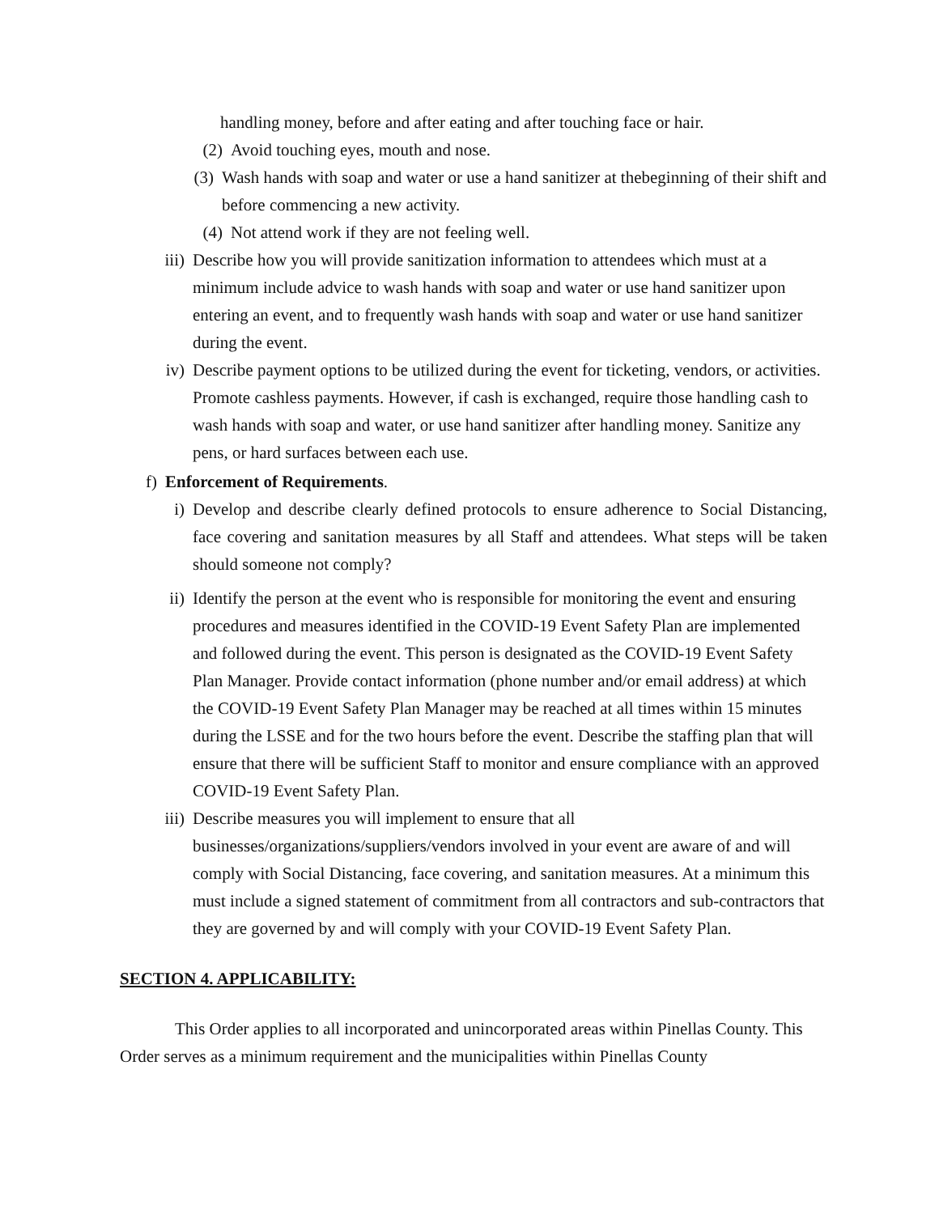handling money, before and after eating and after touching face or hair.
(2) Avoid touching eyes, mouth and nose.
(3) Wash hands with soap and water or use a hand sanitizer at thebeginning of their shift and before commencing a new activity.
(4) Not attend work if they are not feeling well.
iii) Describe how you will provide sanitization information to attendees which must at a minimum include advice to wash hands with soap and water or use hand sanitizer upon entering an event, and to frequently wash hands with soap and water or use hand sanitizer during the event.
iv) Describe payment options to be utilized during the event for ticketing, vendors, or activities. Promote cashless payments. However, if cash is exchanged, require those handling cash to wash hands with soap and water, or use hand sanitizer after handling money. Sanitize any pens, or hard surfaces between each use.
f) Enforcement of Requirements.
i) Develop and describe clearly defined protocols to ensure adherence to Social Distancing, face covering and sanitation measures by all Staff and attendees. What steps will be taken should someone not comply?
ii) Identify the person at the event who is responsible for monitoring the event and ensuring procedures and measures identified in the COVID-19 Event Safety Plan are implemented and followed during the event. This person is designated as the COVID-19 Event Safety Plan Manager. Provide contact information (phone number and/or email address) at which the COVID-19 Event Safety Plan Manager may be reached at all times within 15 minutes during the LSSE and for the two hours before the event. Describe the staffing plan that will ensure that there will be sufficient Staff to monitor and ensure compliance with an approved COVID-19 Event Safety Plan.
iii) Describe measures you will implement to ensure that all businesses/organizations/suppliers/vendors involved in your event are aware of and will comply with Social Distancing, face covering, and sanitation measures. At a minimum this must include a signed statement of commitment from all contractors and sub-contractors that they are governed by and will comply with your COVID-19 Event Safety Plan.
SECTION 4. APPLICABILITY:
This Order applies to all incorporated and unincorporated areas within Pinellas County. This Order serves as a minimum requirement and the municipalities within Pinellas County